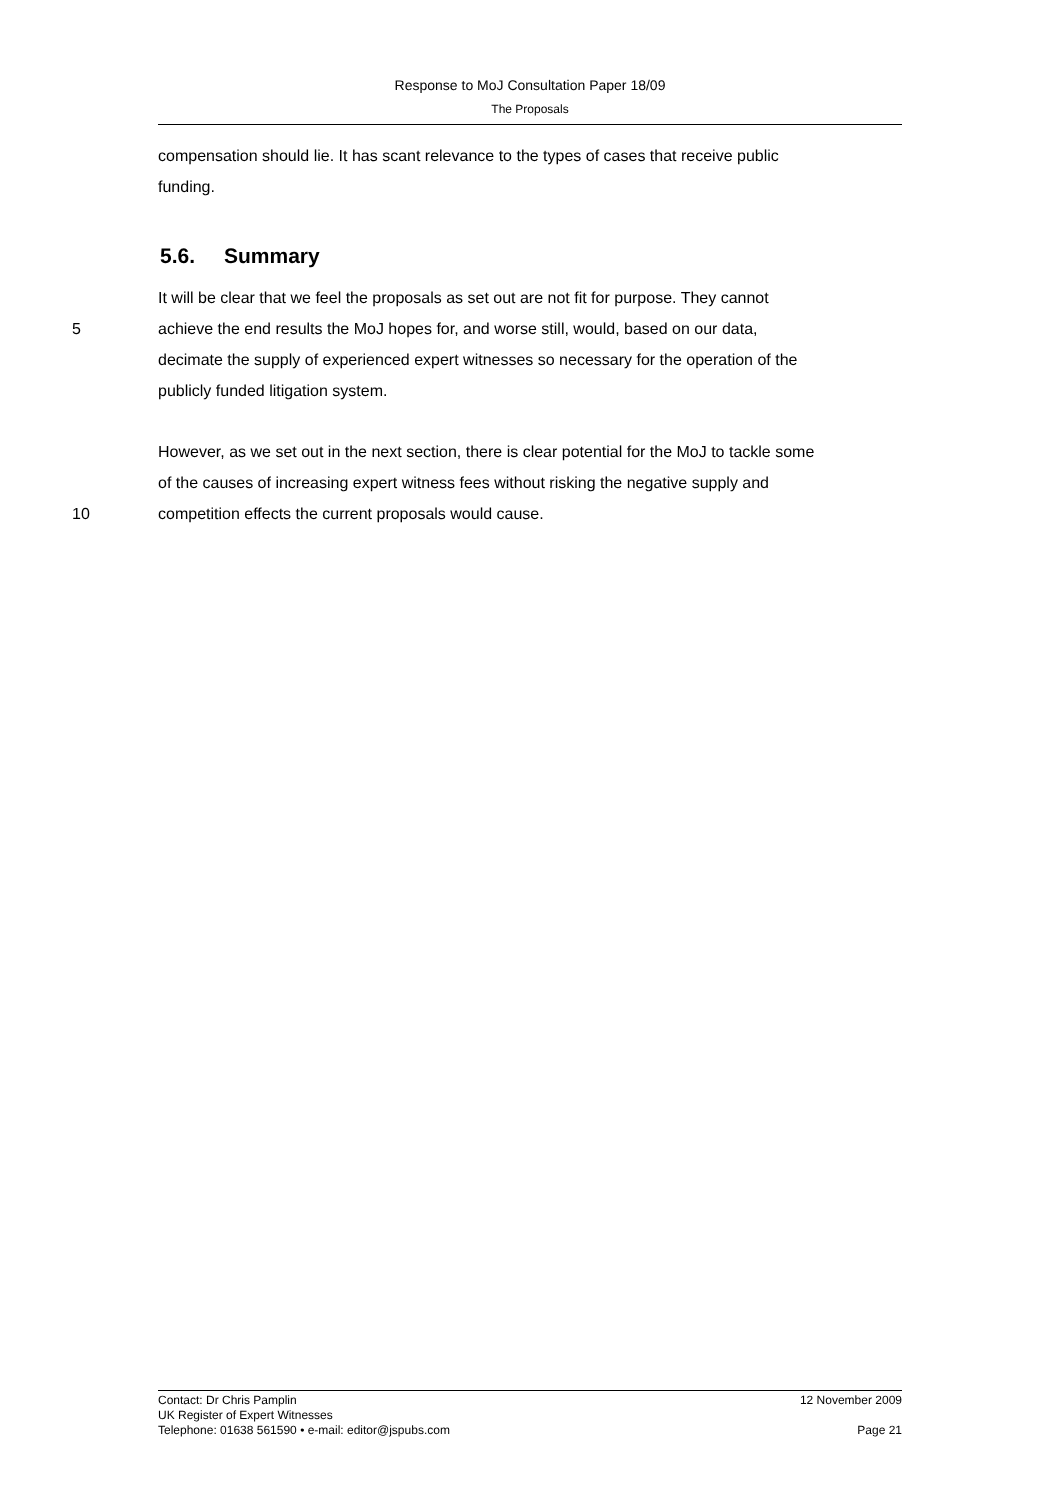Response to MoJ Consultation Paper 18/09
The Proposals
compensation should lie. It has scant relevance to the types of cases that receive public
funding.
5.6. Summary
It will be clear that we feel the proposals as set out are not fit for purpose. They cannot
5 achieve the end results the MoJ hopes for, and worse still, would, based on our data,
decimate the supply of experienced expert witnesses so necessary for the operation of the
publicly funded litigation system.
However, as we set out in the next section, there is clear potential for the MoJ to tackle some
of the causes of increasing expert witness fees without risking the negative supply and
10 competition effects the current proposals would cause.
Contact: Dr Chris Pamplin 12 November 2009
UK Register of Expert Witnesses
Telephone: 01638 561590 • e-mail: editor@jspubs.com Page 21